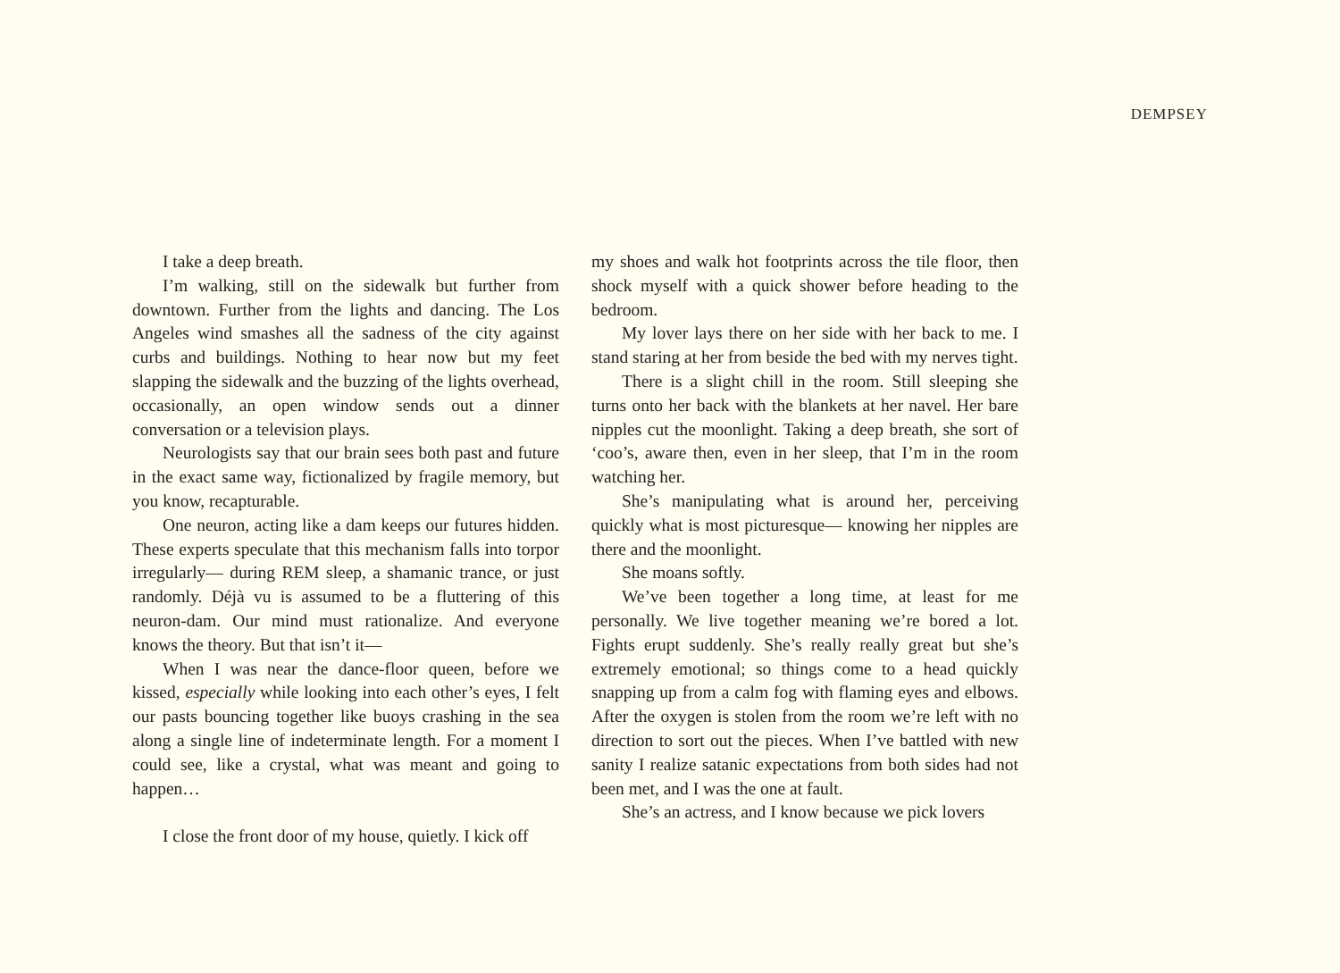DEMPSEY
I take a deep breath.
I’m walking, still on the sidewalk but further from downtown. Further from the lights and dancing. The Los Angeles wind smashes all the sadness of the city against curbs and buildings. Nothing to hear now but my feet slapping the sidewalk and the buzzing of the lights overhead, occasionally, an open window sends out a dinner conversation or a television plays.
Neurologists say that our brain sees both past and future in the exact same way, fictionalized by fragile memory, but you know, recapturable.
One neuron, acting like a dam keeps our futures hidden. These experts speculate that this mechanism falls into torpor irregularly— during REM sleep, a shamanic trance, or just randomly. Déjà vu is assumed to be a fluttering of this neuron-dam. Our mind must rationalize. And everyone knows the theory. But that isn’t it—
When I was near the dance-floor queen, before we kissed, especially while looking into each other’s eyes, I felt our pasts bouncing together like buoys crashing in the sea along a single line of indeterminate length. For a moment I could see, like a crystal, what was meant and going to happen…
I close the front door of my house, quietly. I kick off
my shoes and walk hot footprints across the tile floor, then shock myself with a quick shower before heading to the bedroom.
My lover lays there on her side with her back to me. I stand staring at her from beside the bed with my nerves tight.
There is a slight chill in the room. Still sleeping she turns onto her back with the blankets at her navel. Her bare nipples cut the moonlight. Taking a deep breath, she sort of ‘coo’s, aware then, even in her sleep, that I’m in the room watching her.
She’s manipulating what is around her, perceiving quickly what is most picturesque— knowing her nipples are there and the moonlight.
She moans softly.
We’ve been together a long time, at least for me personally. We live together meaning we’re bored a lot. Fights erupt suddenly. She’s really really great but she’s extremely emotional; so things come to a head quickly snapping up from a calm fog with flaming eyes and elbows. After the oxygen is stolen from the room we’re left with no direction to sort out the pieces. When I’ve battled with new sanity I realize satanic expectations from both sides had not been met, and I was the one at fault.
She’s an actress, and I know because we pick lovers